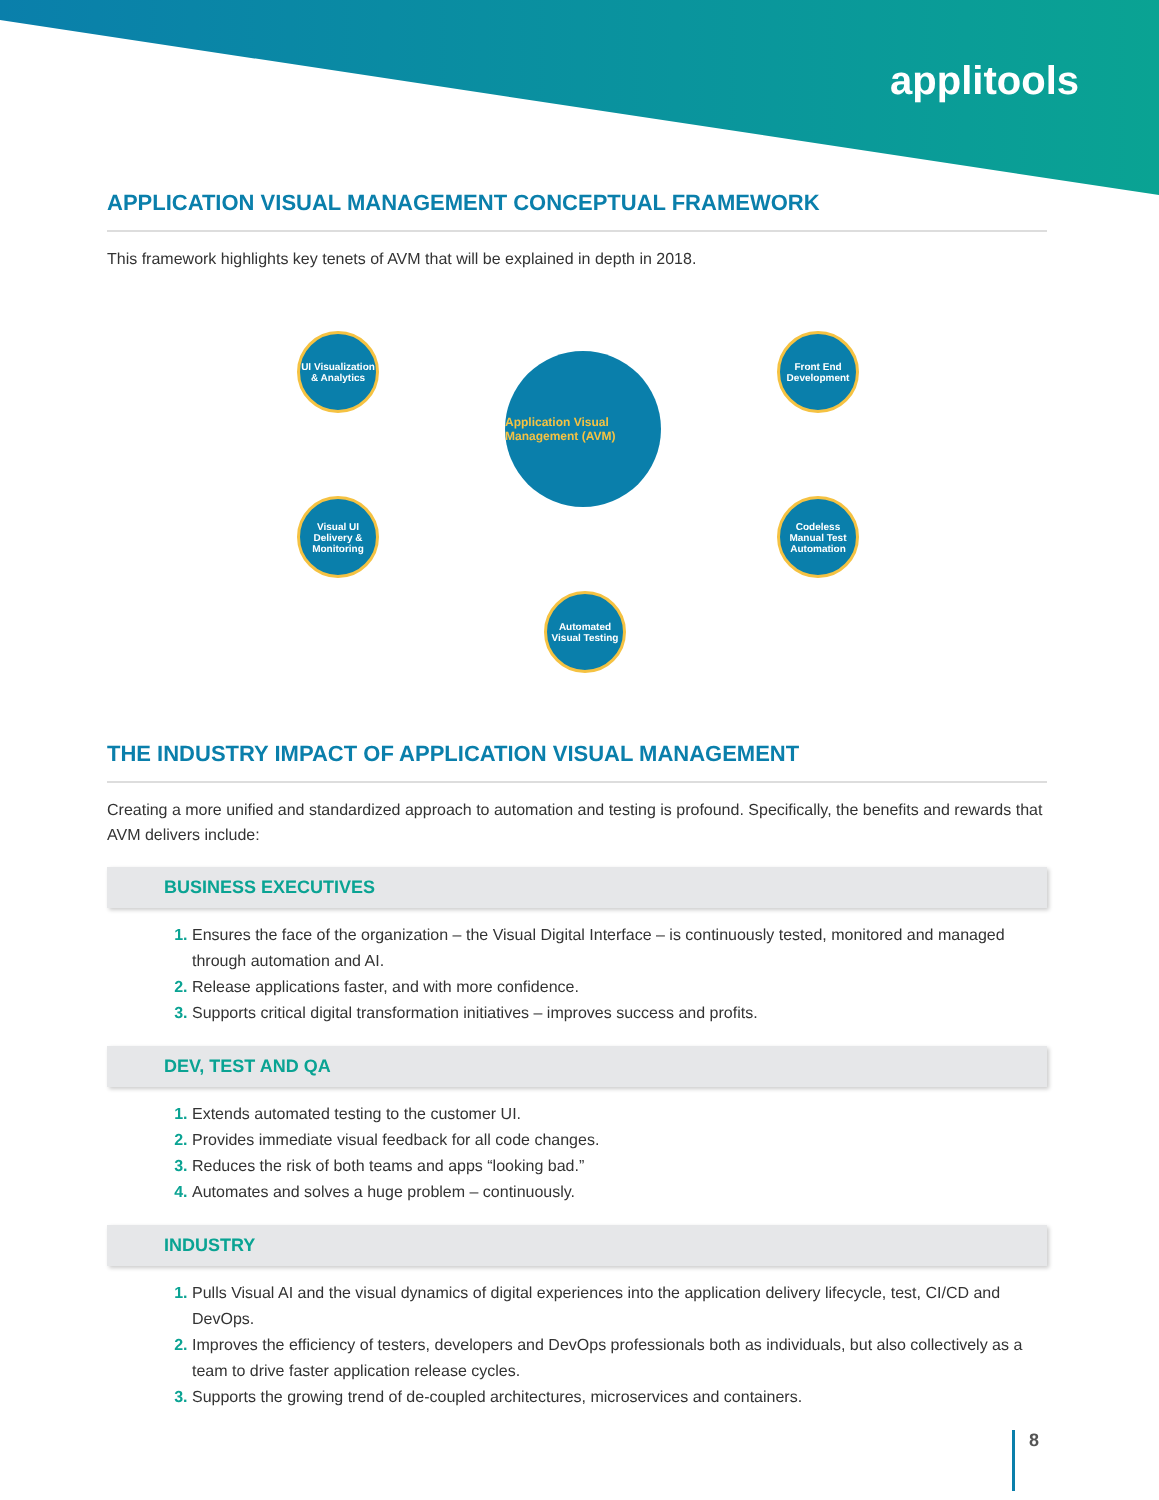applitools
APPLICATION VISUAL MANAGEMENT CONCEPTUAL FRAMEWORK
This framework highlights key tenets of AVM that will be explained in depth in 2018.
UI Visualization & Analytics
Front End Development
Application Visual Management (AVM)
Visual UI Delivery & Monitoring
Codeless Manual Test Automation
Automated Visual Testing
THE INDUSTRY IMPACT OF APPLICATION VISUAL MANAGEMENT
Creating a more unified and standardized approach to automation and testing is profound. Specifically, the benefits and rewards that AVM delivers include:
BUSINESS EXECUTIVES
Ensures the face of the organization – the Visual Digital Interface – is continuously tested, monitored and managed through automation and AI.
Release applications faster, and with more confidence.
Supports critical digital transformation initiatives – improves success and profits.
DEV, TEST AND QA
Extends automated testing to the customer UI.
Provides immediate visual feedback for all code changes.
Reduces the risk of both teams and apps “looking bad.”
Automates and solves a huge problem – continuously.
INDUSTRY
Pulls Visual AI and the visual dynamics of digital experiences into the application delivery lifecycle, test, CI/CD and DevOps.
Improves the efficiency of testers, developers and DevOps professionals both as individuals, but also collectively as a team to drive faster application release cycles.
Supports the growing trend of de-coupled architectures, microservices and containers.
8